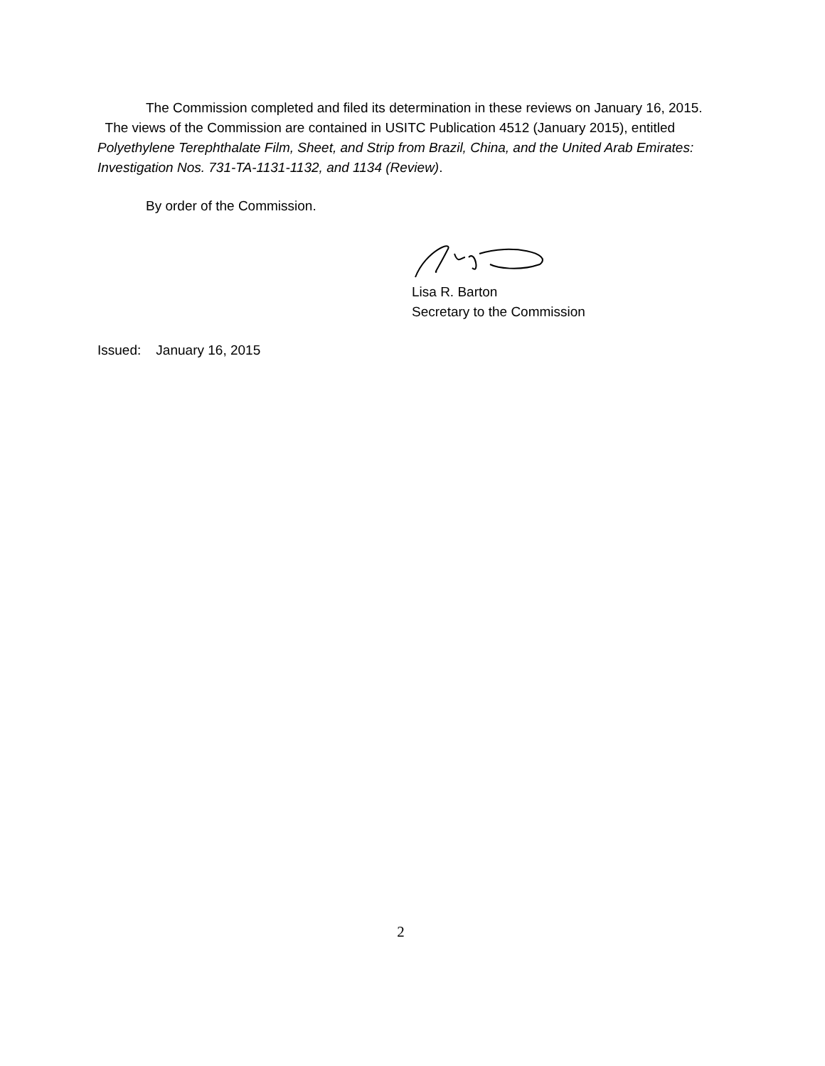The Commission completed and filed its determination in these reviews on January 16, 2015. The views of the Commission are contained in USITC Publication 4512 (January 2015), entitled Polyethylene Terephthalate Film, Sheet, and Strip from Brazil, China, and the United Arab Emirates: Investigation Nos. 731-TA-1131-1132, and 1134 (Review).
By order of the Commission.
Lisa R. Barton
Secretary to the Commission
Issued: January 16, 2015
2